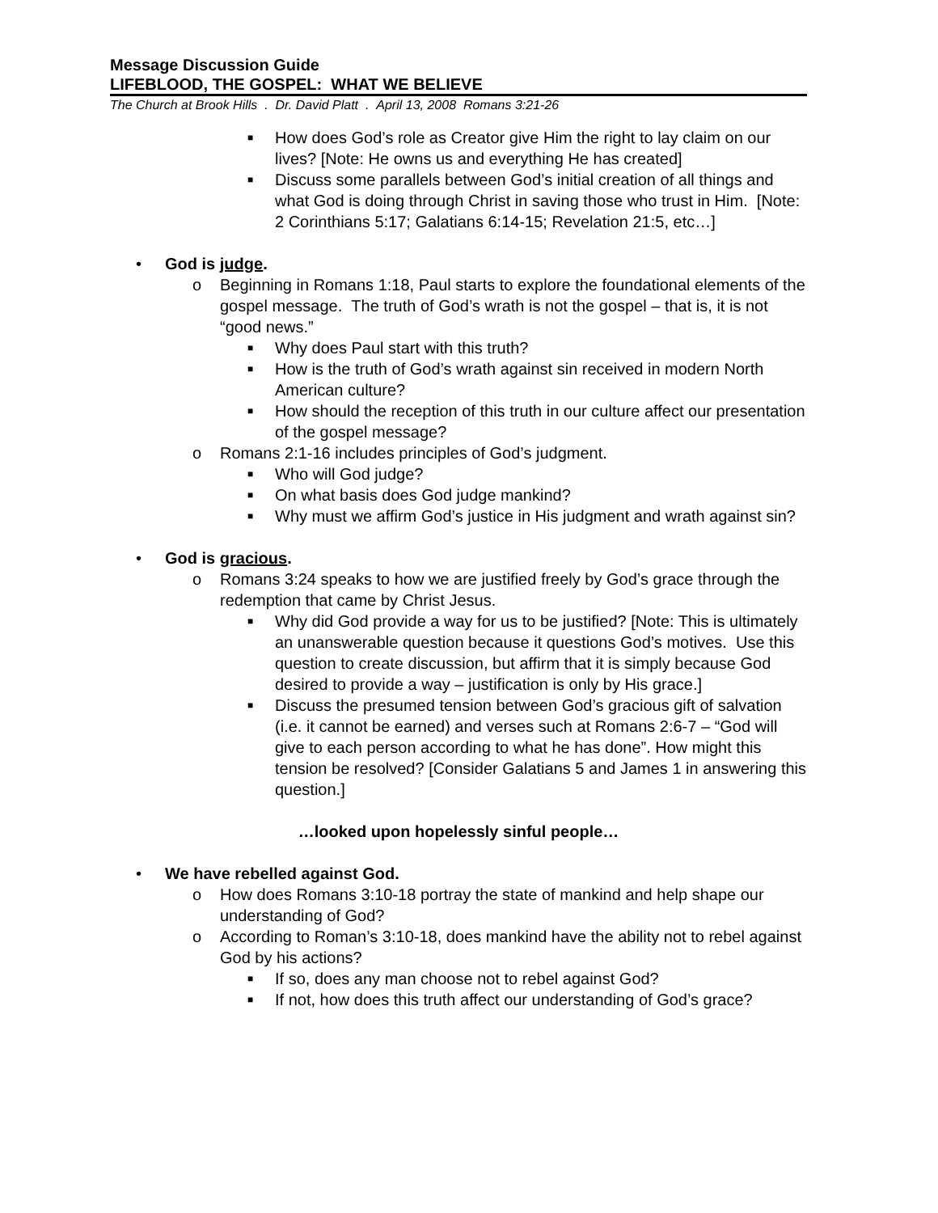Message Discussion Guide
LIFEBLOOD, THE GOSPEL: WHAT WE BELIEVE
The Church at Brook Hills . Dr. David Platt . April 13, 2008 Romans 3:21-26
■ How does God’s role as Creator give Him the right to lay claim on our lives? [Note: He owns us and everything He has created]
■ Discuss some parallels between God’s initial creation of all things and what God is doing through Christ in saving those who trust in Him. [Note: 2 Corinthians 5:17; Galatians 6:14-15; Revelation 21:5, etc…]
• God is judge.
o Beginning in Romans 1:18, Paul starts to explore the foundational elements of the gospel message. The truth of God’s wrath is not the gospel – that is, it is not “good news.”
■ Why does Paul start with this truth?
■ How is the truth of God’s wrath against sin received in modern North American culture?
■ How should the reception of this truth in our culture affect our presentation of the gospel message?
o Romans 2:1-16 includes principles of God’s judgment.
■ Who will God judge?
■ On what basis does God judge mankind?
■ Why must we affirm God’s justice in His judgment and wrath against sin?
• God is gracious.
o Romans 3:24 speaks to how we are justified freely by God’s grace through the redemption that came by Christ Jesus.
■ Why did God provide a way for us to be justified? [Note: This is ultimately an unanswerable question because it questions God’s motives. Use this question to create discussion, but affirm that it is simply because God desired to provide a way – justification is only by His grace.]
■ Discuss the presumed tension between God’s gracious gift of salvation (i.e. it cannot be earned) and verses such at Romans 2:6-7 – “God will give to each person according to what he has done”. How might this tension be resolved? [Consider Galatians 5 and James 1 in answering this question.]
…looked upon hopelessly sinful people…
• We have rebelled against God.
o How does Romans 3:10-18 portray the state of mankind and help shape our understanding of God?
o According to Roman’s 3:10-18, does mankind have the ability not to rebel against God by his actions?
■ If so, does any man choose not to rebel against God?
■ If not, how does this truth affect our understanding of God’s grace?